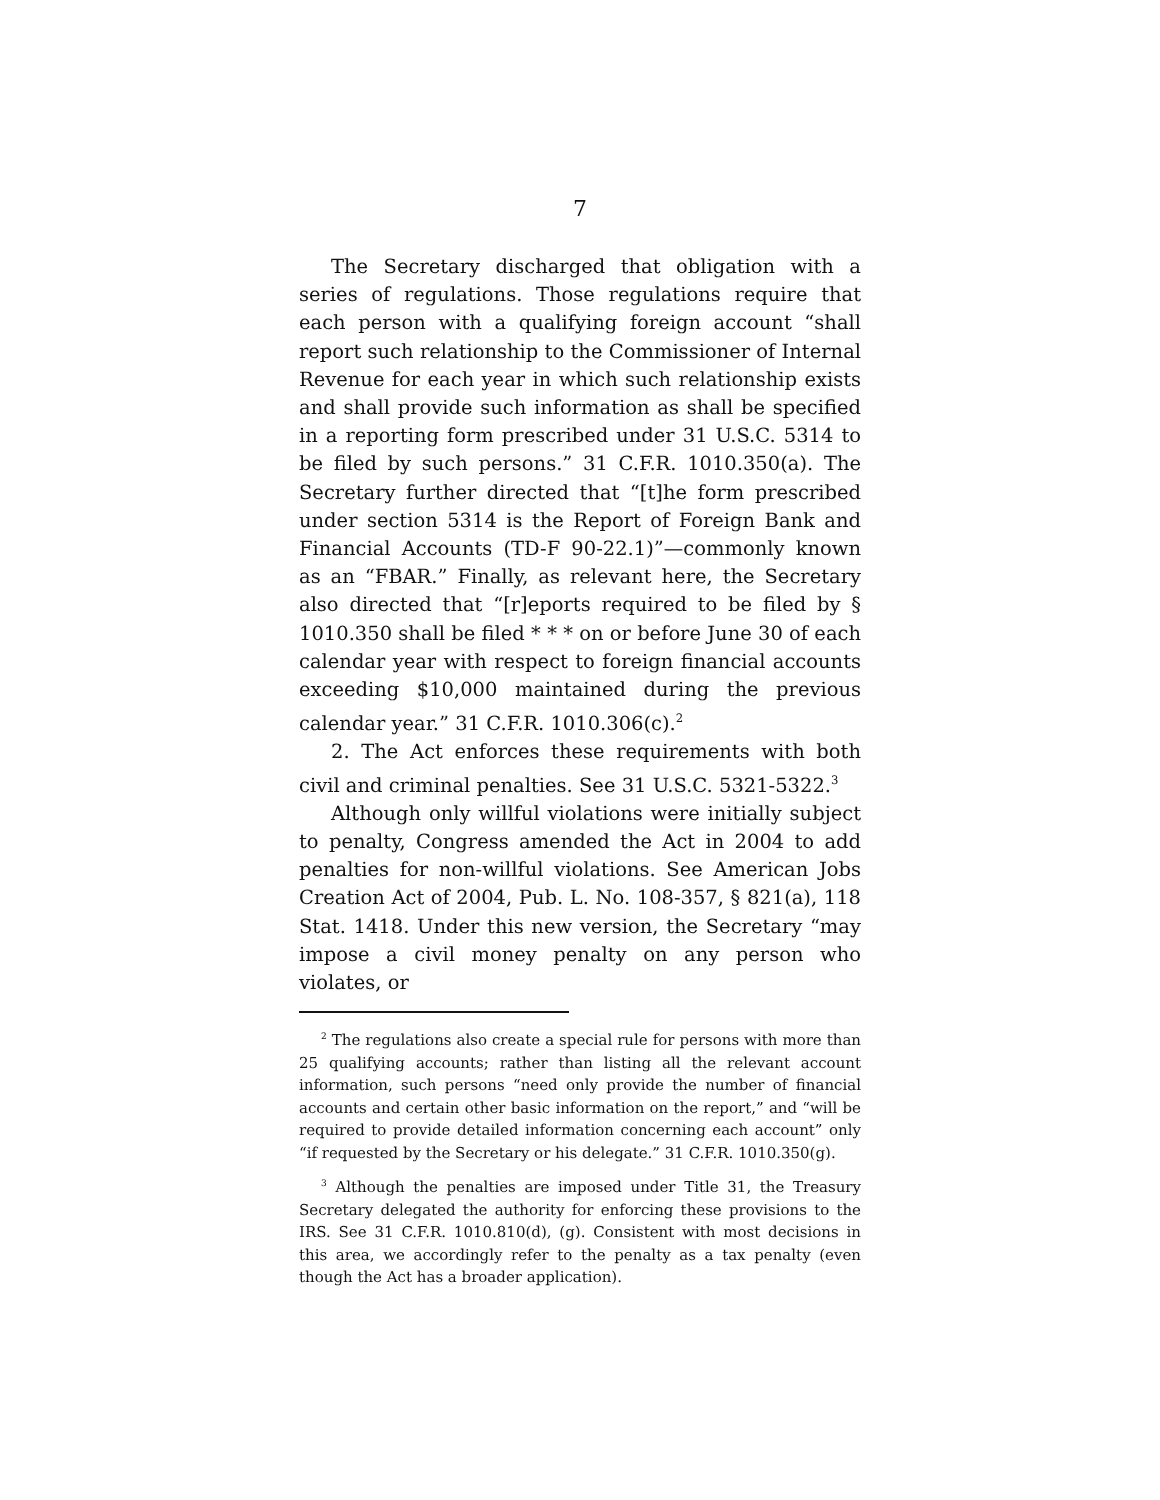7
The Secretary discharged that obligation with a series of regulations. Those regulations require that each person with a qualifying foreign account “shall report such relationship to the Commissioner of Internal Revenue for each year in which such relationship exists and shall provide such information as shall be specified in a reporting form prescribed under 31 U.S.C. 5314 to be filed by such persons.” 31 C.F.R. 1010.350(a). The Secretary further directed that “[t]he form prescribed under section 5314 is the Report of Foreign Bank and Financial Accounts (TD-F 90-22.1)”—commonly known as an “FBAR.” Finally, as relevant here, the Secretary also directed that “[r]eports required to be filed by § 1010.350 shall be filed * * * on or before June 30 of each calendar year with respect to foreign financial accounts exceeding $10,000 maintained during the previous calendar year.” 31 C.F.R. 1010.306(c).<sup>2</sup>
2. The Act enforces these requirements with both civil and criminal penalties. See 31 U.S.C. 5321-5322.<sup>3</sup>
Although only willful violations were initially subject to penalty, Congress amended the Act in 2004 to add penalties for non-willful violations. See American Jobs Creation Act of 2004, Pub. L. No. 108-357, § 821(a), 118 Stat. 1418. Under this new version, the Secretary “may impose a civil money penalty on any person who violates, or
<sup>2</sup> The regulations also create a special rule for persons with more than 25 qualifying accounts; rather than listing all the relevant account information, such persons “need only provide the number of financial accounts and certain other basic information on the report,” and “will be required to provide detailed information concerning each account” only “if requested by the Secretary or his delegate.” 31 C.F.R. 1010.350(g).
<sup>3</sup> Although the penalties are imposed under Title 31, the Treasury Secretary delegated the authority for enforcing these provisions to the IRS. See 31 C.F.R. 1010.810(d), (g). Consistent with most decisions in this area, we accordingly refer to the penalty as a tax penalty (even though the Act has a broader application).